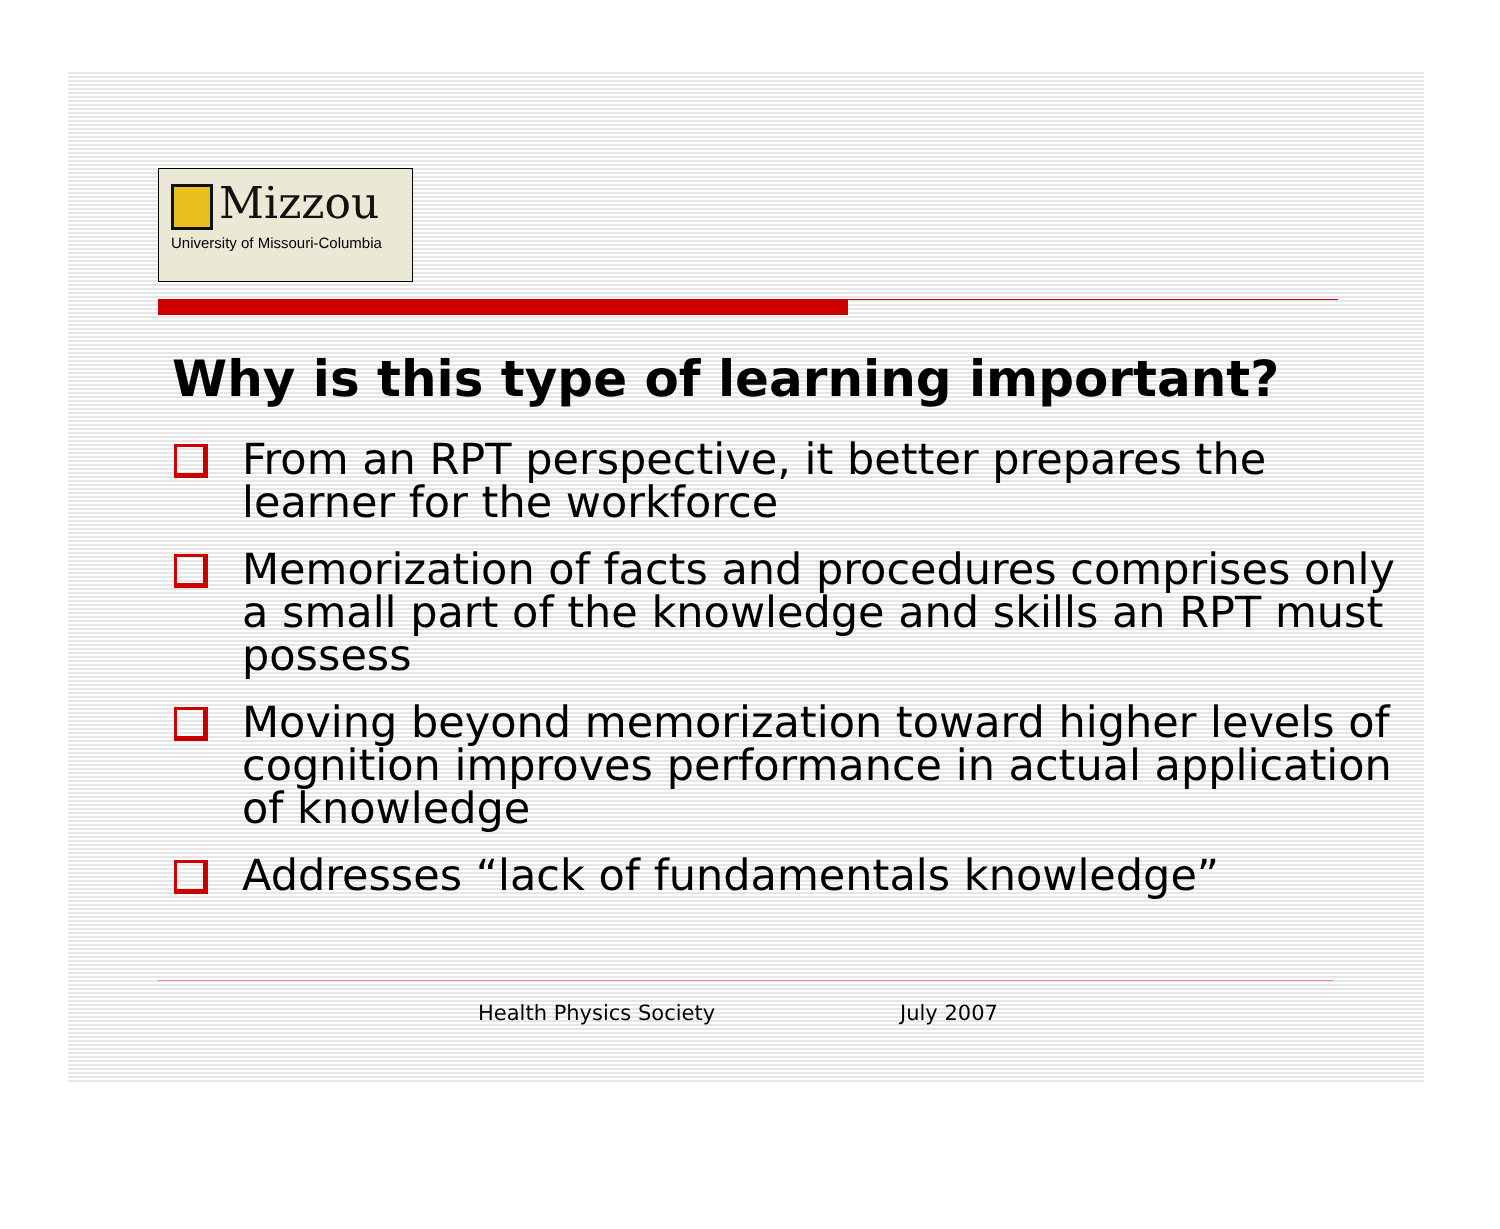Mizzou
University of Missouri-Columbia
Why is this type of learning important?
From an RPT perspective, it better prepares the learner for the workforce
Memorization of facts and procedures comprises only a small part of the knowledge and skills an RPT must possess
Moving beyond memorization toward higher levels of cognition improves performance in actual application of knowledge
Addresses “lack of fundamentals knowledge”
Health Physics Society July 2007